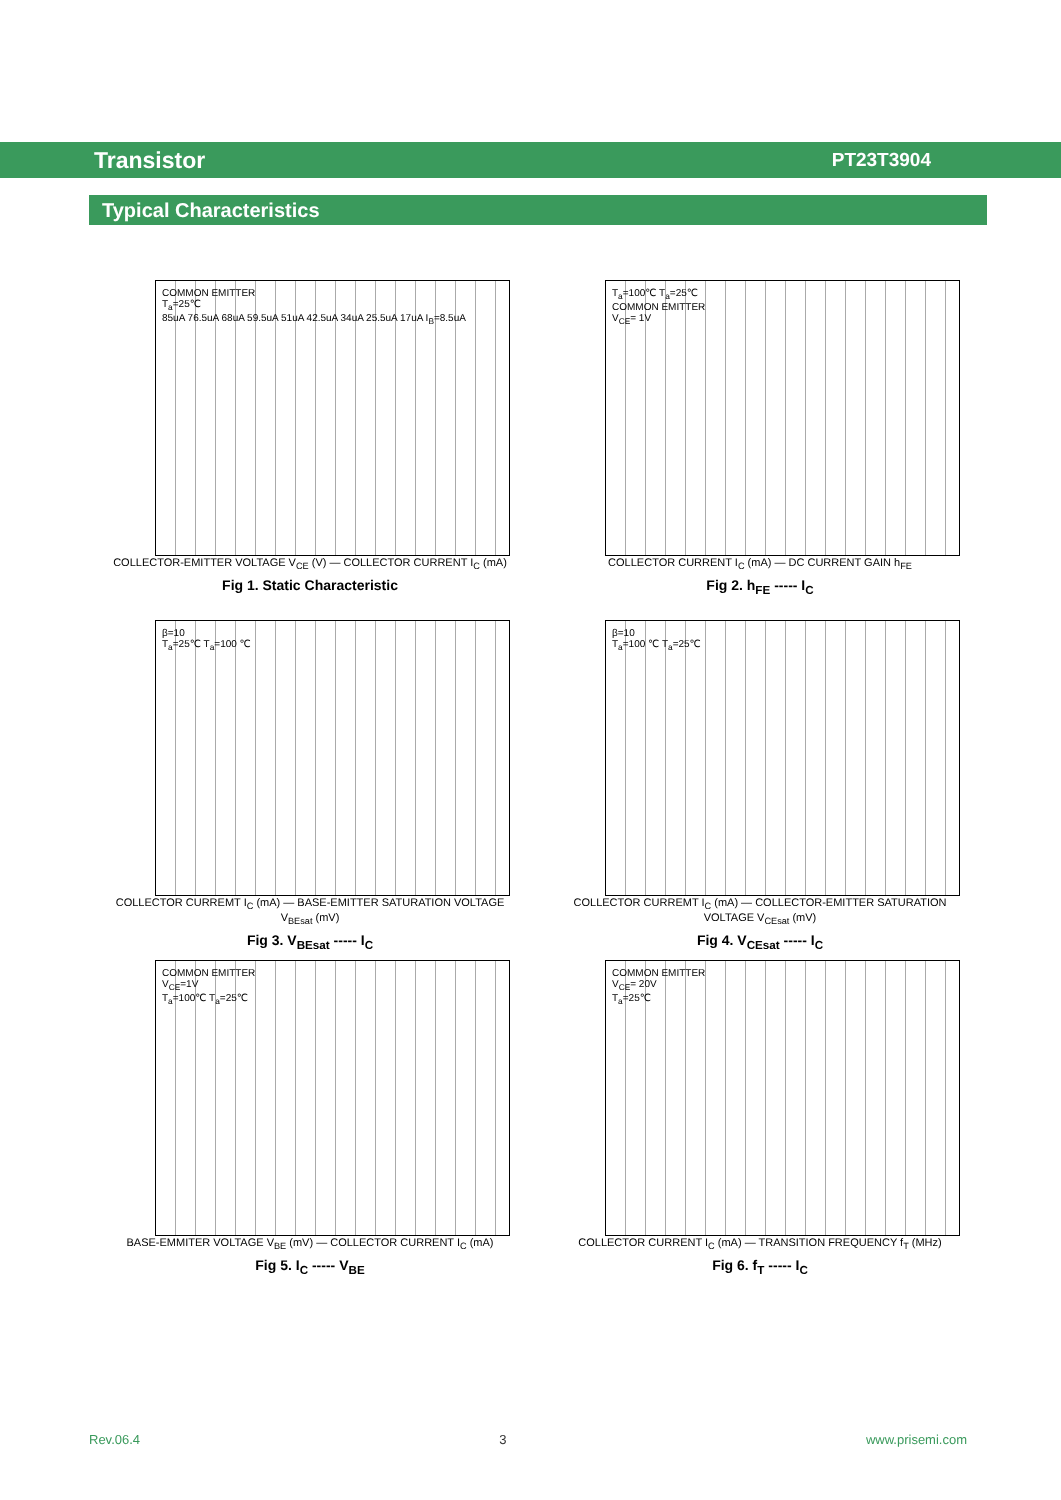Transistor PT23T3904
Typical Characteristics
COMMON EMITTER
T<sub>a</sub>=25℃
85uA 76.5uA 68uA 59.5uA 51uA 42.5uA 34uA 25.5uA 17uA I<sub>B</sub>=8.5uA
COLLECTOR-EMITTER VOLTAGE V<sub>CE</sub> (V) — COLLECTOR CURRENT I<sub>C</sub> (mA)
Fig 1. Static Characteristic
T<sub>a</sub>=100℃ T<sub>a</sub>=25℃
COMMON EMITTER
V<sub>CE</sub>= 1V
COLLECTOR CURRENT I<sub>C</sub> (mA) — DC CURRENT GAIN h<sub>FE</sub>
Fig 2. h<sub>FE</sub> ----- I<sub>C</sub>
β=10
T<sub>a</sub>=25℃ T<sub>a</sub>=100 ℃
COLLECTOR CURREMT I<sub>C</sub> (mA) — BASE-EMITTER SATURATION VOLTAGE V<sub>BEsat</sub> (mV)
Fig 3. V<sub>BEsat</sub> ----- I<sub>C</sub>
β=10
T<sub>a</sub>=100 ℃ T<sub>a</sub>=25℃
COLLECTOR CURREMT I<sub>C</sub> (mA) — COLLECTOR-EMITTER SATURATION VOLTAGE V<sub>CEsat</sub> (mV)
Fig 4. V<sub>CEsat</sub> ----- I<sub>C</sub>
COMMON EMITTER
V<sub>CE</sub>=1V
T<sub>a</sub>=100℃ T<sub>a</sub>=25℃
BASE-EMMITER VOLTAGE V<sub>BE</sub> (mV) — COLLECTOR CURRENT I<sub>C</sub> (mA)
Fig 5. I<sub>C</sub> ----- V<sub>BE</sub>
COMMON EMITTER
V<sub>CE</sub>= 20V
T<sub>a</sub>=25℃
COLLECTOR CURRENT I<sub>C</sub> (mA) — TRANSITION FREQUENCY f<sub>T</sub> (MHz)
Fig 6. f<sub>T</sub> ----- I<sub>C</sub>
Rev.06.4 3 www.prisemi.com